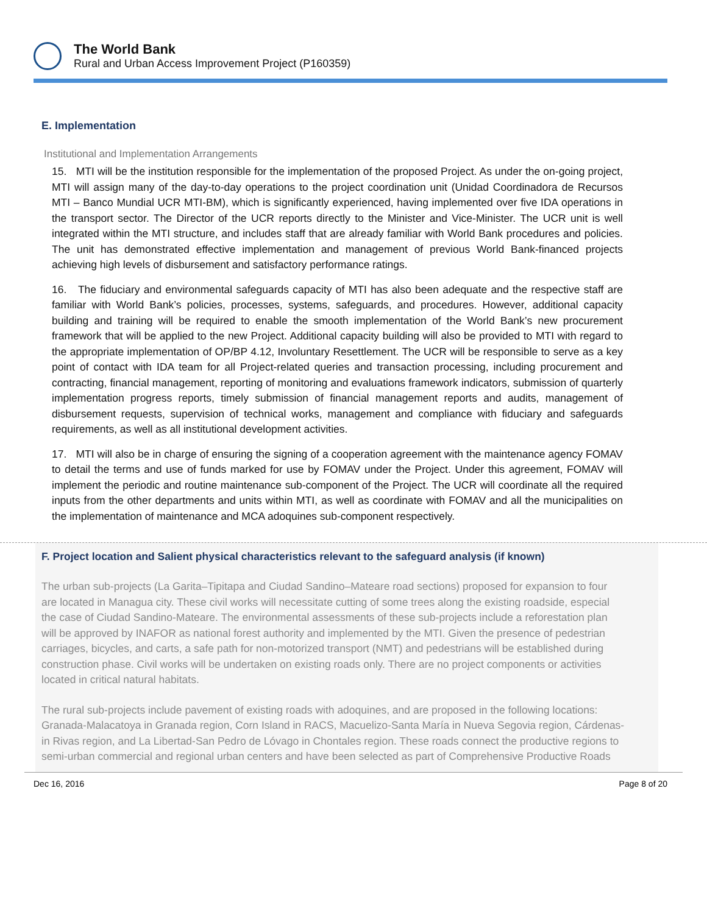The World Bank
Rural and Urban Access Improvement Project (P160359)
E. Implementation
Institutional and Implementation Arrangements
15. MTI will be the institution responsible for the implementation of the proposed Project. As under the on-going project, MTI will assign many of the day-to-day operations to the project coordination unit (Unidad Coordinadora de Recursos MTI – Banco Mundial UCR MTI-BM), which is significantly experienced, having implemented over five IDA operations in the transport sector. The Director of the UCR reports directly to the Minister and Vice-Minister. The UCR unit is well integrated within the MTI structure, and includes staff that are already familiar with World Bank procedures and policies. The unit has demonstrated effective implementation and management of previous World Bank-financed projects achieving high levels of disbursement and satisfactory performance ratings.
16. The fiduciary and environmental safeguards capacity of MTI has also been adequate and the respective staff are familiar with World Bank’s policies, processes, systems, safeguards, and procedures. However, additional capacity building and training will be required to enable the smooth implementation of the World Bank’s new procurement framework that will be applied to the new Project. Additional capacity building will also be provided to MTI with regard to the appropriate implementation of OP/BP 4.12, Involuntary Resettlement. The UCR will be responsible to serve as a key point of contact with IDA team for all Project-related queries and transaction processing, including procurement and contracting, financial management, reporting of monitoring and evaluations framework indicators, submission of quarterly implementation progress reports, timely submission of financial management reports and audits, management of disbursement requests, supervision of technical works, management and compliance with fiduciary and safeguards requirements, as well as all institutional development activities.
17. MTI will also be in charge of ensuring the signing of a cooperation agreement with the maintenance agency FOMAV to detail the terms and use of funds marked for use by FOMAV under the Project. Under this agreement, FOMAV will implement the periodic and routine maintenance sub-component of the Project. The UCR will coordinate all the required inputs from the other departments and units within MTI, as well as coordinate with FOMAV and all the municipalities on the implementation of maintenance and MCA adoquines sub-component respectively.
F. Project location and Salient physical characteristics relevant to the safeguard analysis (if known)
The urban sub-projects (La Garita–Tipitapa and Ciudad Sandino–Mateare road sections) proposed for expansion to four
are located in Managua city. These civil works will necessitate cutting of some trees along the existing roadside, especial
the case of Ciudad Sandino-Mateare. The environmental assessments of these sub-projects include a reforestation plan
will be approved by INAFOR as national forest authority and implemented by the MTI. Given the presence of pedestrian
carriages, bicycles, and carts, a safe path for non-motorized transport (NMT) and pedestrians will be established during
construction phase. Civil works will be undertaken on existing roads only. There are no project components or activities
located in critical natural habitats.
The rural sub-projects include pavement of existing roads with adoquines, and are proposed in the following locations:
Granada-Malacatoya in Granada region, Corn Island in RACS, Macuelizo-Santa María in Nueva Segovia region, Cárdenas-
in Rivas region, and La Libertad-San Pedro de Lóvago in Chontales region. These roads connect the productive regions to
semi-urban commercial and regional urban centers and have been selected as part of Comprehensive Productive Roads
Dec 16, 2016 Page 8 of 20